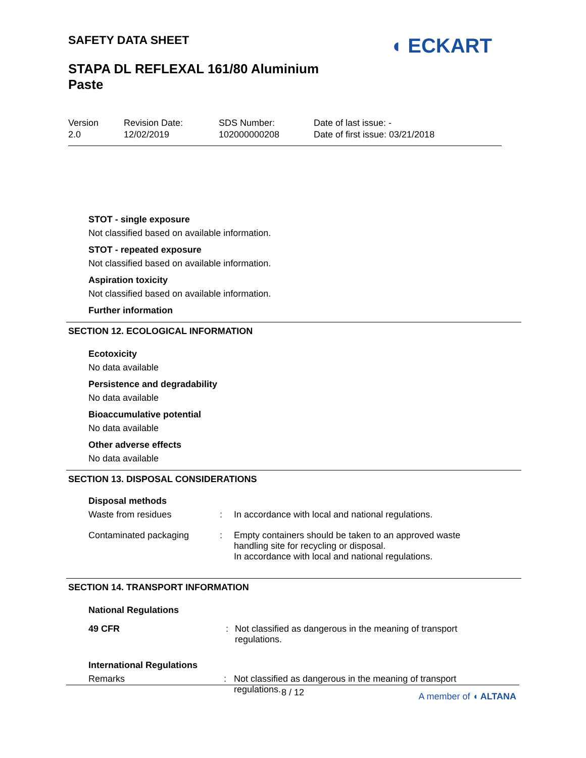SAFETY DATA SHEET
STAPA DL REFLEXAL 161/80 Aluminium
Paste
◖ ECKART
Version
2.0
Revision Date:
12/02/2019
SDS Number:
102000000208
Date of last issue: -
Date of first issue: 03/21/2018
STOT - single exposure
Not classified based on available information.
STOT - repeated exposure
Not classified based on available information.
Aspiration toxicity
Not classified based on available information.
Further information
SECTION 12. ECOLOGICAL INFORMATION
Ecotoxicity
No data available
Persistence and degradability
No data available
Bioaccumulative potential
No data available
Other adverse effects
No data available
SECTION 13. DISPOSAL CONSIDERATIONS
Disposal methods
| Waste from residues | : | In accordance with local and national regulations. |
| Contaminated packaging | : | Empty containers should be taken to an approved waste handling site for recycling or disposal. In accordance with local and national regulations. |
SECTION 14. TRANSPORT INFORMATION
National Regulations
| 49 CFR | : | Not classified as dangerous in the meaning of transport regulations. |
International Regulations
| Remarks | : | Not classified as dangerous in the meaning of transport regulations. |
8 / 12
A member of ◖ ALTANA